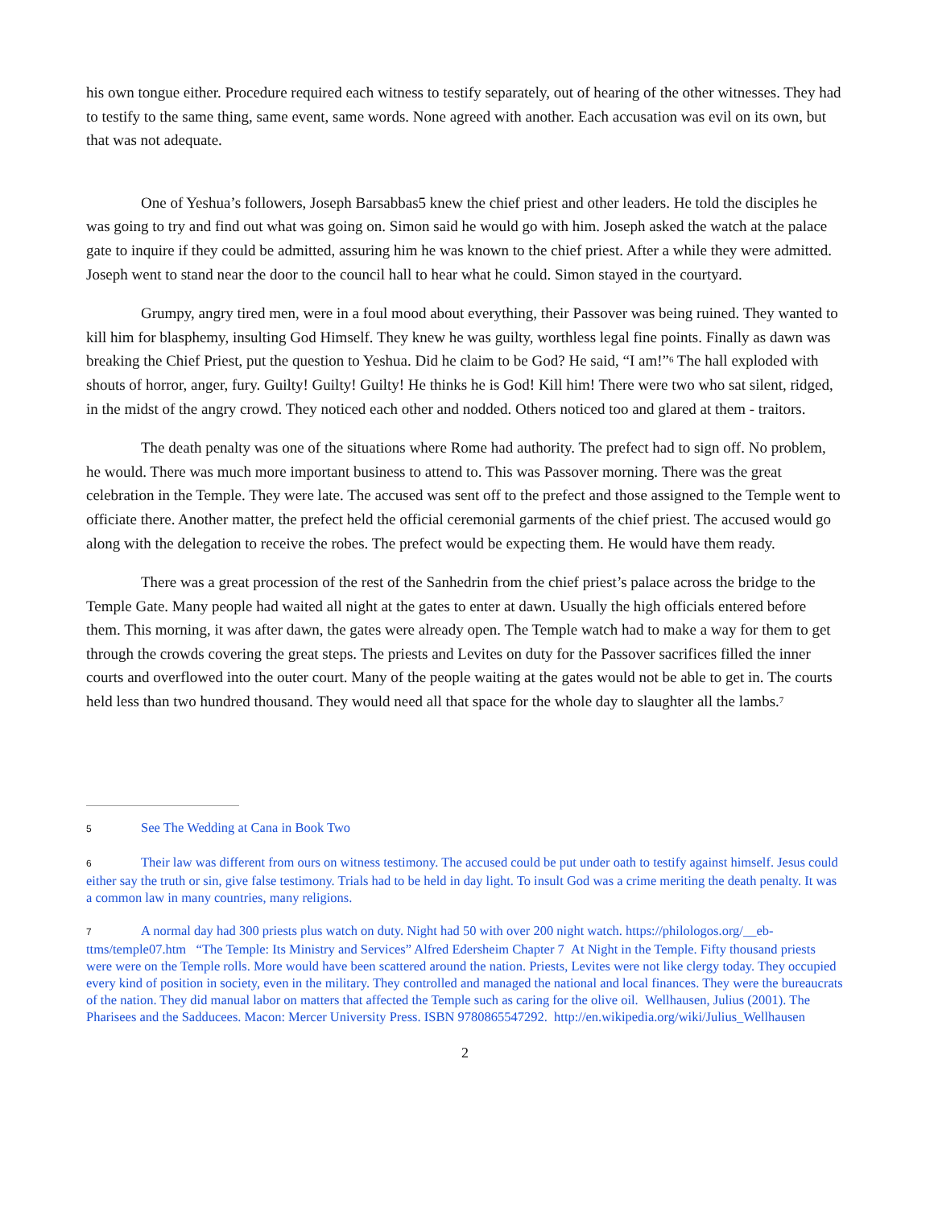his own tongue either. Procedure required each witness to testify separately, out of hearing of the other witnesses. They had to testify to the same thing, same event, same words. None agreed with another. Each accusation was evil on its own, but that was not adequate.
One of Yeshua’s followers, Joseph Barsabbas5 knew the chief priest and other leaders. He told the disciples he was going to try and find out what was going on. Simon said he would go with him. Joseph asked the watch at the palace gate to inquire if they could be admitted, assuring him he was known to the chief priest. After a while they were admitted. Joseph went to stand near the door to the council hall to hear what he could. Simon stayed in the courtyard.
Grumpy, angry tired men, were in a foul mood about everything, their Passover was being ruined. They wanted to kill him for blasphemy, insulting God Himself. They knew he was guilty, worthless legal fine points. Finally as dawn was breaking the Chief Priest, put the question to Yeshua. Did he claim to be God? He said, “I am!”<sup>6</sup> The hall exploded with shouts of horror, anger, fury. Guilty! Guilty! Guilty! He thinks he is God! Kill him! There were two who sat silent, ridged, in the midst of the angry crowd. They noticed each other and nodded. Others noticed too and glared at them - traitors.
The death penalty was one of the situations where Rome had authority. The prefect had to sign off. No problem, he would. There was much more important business to attend to. This was Passover morning. There was the great celebration in the Temple. They were late. The accused was sent off to the prefect and those assigned to the Temple went to officiate there. Another matter, the prefect held the official ceremonial garments of the chief priest. The accused would go along with the delegation to receive the robes. The prefect would be expecting them. He would have them ready.
There was a great procession of the rest of the Sanhedrin from the chief priest’s palace across the bridge to the Temple Gate. Many people had waited all night at the gates to enter at dawn. Usually the high officials entered before them. This morning, it was after dawn, the gates were already open. The Temple watch had to make a way for them to get through the crowds covering the great steps. The priests and Levites on duty for the Passover sacrifices filled the inner courts and overflowed into the outer court. Many of the people waiting at the gates would not be able to get in. The courts held less than two hundred thousand. They would need all that space for the whole day to slaughter all the lambs.<sup>7</sup>
5 See The Wedding at Cana in Book Two
6 Their law was different from ours on witness testimony. The accused could be put under oath to testify against himself. Jesus could either say the truth or sin, give false testimony. Trials had to be held in day light. To insult God was a crime meriting the death penalty. It was a common law in many countries, many religions.
7 A normal day had 300 priests plus watch on duty. Night had 50 with over 200 night watch. https://philologos.org/__eb-ttms/temple07.htm “The Temple: Its Ministry and Services” Alfred Edersheim Chapter 7 At Night in the Temple. Fifty thousand priests were were on the Temple rolls. More would have been scattered around the nation. Priests, Levites were not like clergy today. They occupied every kind of position in society, even in the military. They controlled and managed the national and local finances. They were the bureaucrats of the nation. They did manual labor on matters that affected the Temple such as caring for the olive oil. Wellhausen, Julius (2001). The Pharisees and the Sadducees. Macon: Mercer University Press. ISBN 9780865547292. http://en.wikipedia.org/wiki/Julius_Wellhausen
2